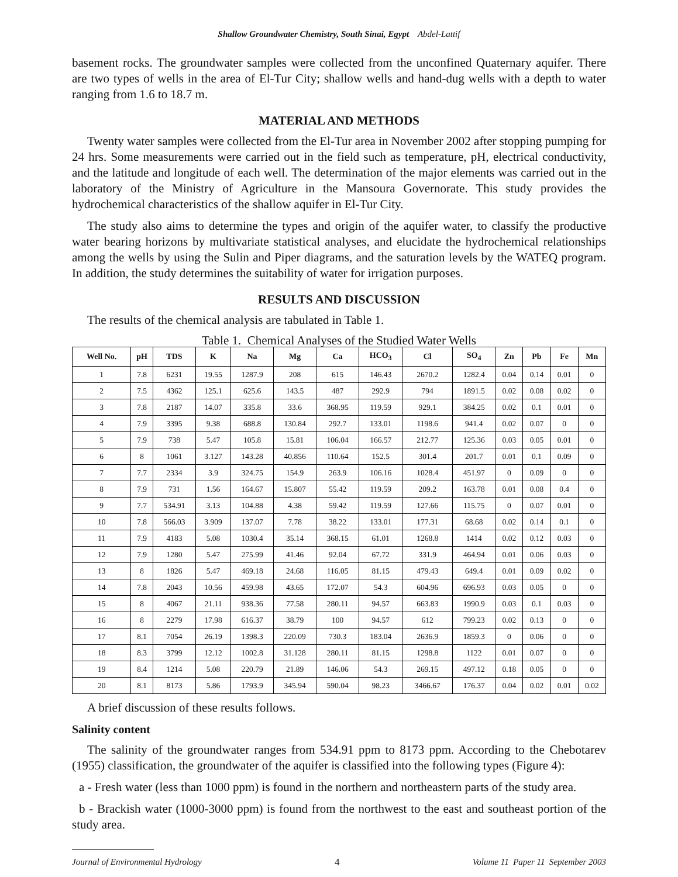Shallow Groundwater Chemistry, South Sinai, Egypt Abdel-Lattif
basement rocks. The groundwater samples were collected from the unconfined Quaternary aquifer. There are two types of wells in the area of El-Tur City; shallow wells and hand-dug wells with a depth to water ranging from 1.6 to 18.7 m.
MATERIAL AND METHODS
Twenty water samples were collected from the El-Tur area in November 2002 after stopping pumping for 24 hrs. Some measurements were carried out in the field such as temperature, pH, electrical conductivity, and the latitude and longitude of each well. The determination of the major elements was carried out in the laboratory of the Ministry of Agriculture in the Mansoura Governorate. This study provides the hydrochemical characteristics of the shallow aquifer in El-Tur City.
The study also aims to determine the types and origin of the aquifer water, to classify the productive water bearing horizons by multivariate statistical analyses, and elucidate the hydrochemical relationships among the wells by using the Sulin and Piper diagrams, and the saturation levels by the WATEQ program. In addition, the study determines the suitability of water for irrigation purposes.
RESULTS AND DISCUSSION
The results of the chemical analysis are tabulated in Table 1.
Table 1. Chemical Analyses of the Studied Water Wells
| Well No. | pH | TDS | K | Na | Mg | Ca | HCO<sub>3</sub> | Cl | SO<sub>4</sub> | Zn | Pb | Fe | Mn |
| --- | --- | --- | --- | --- | --- | --- | --- | --- | --- | --- | --- | --- | --- |
| 1 | 7.8 | 6231 | 19.55 | 1287.9 | 208 | 615 | 146.43 | 2670.2 | 1282.4 | 0.04 | 0.14 | 0.01 | 0 |
| 2 | 7.5 | 4362 | 125.1 | 625.6 | 143.5 | 487 | 292.9 | 794 | 1891.5 | 0.02 | 0.08 | 0.02 | 0 |
| 3 | 7.8 | 2187 | 14.07 | 335.8 | 33.6 | 368.95 | 119.59 | 929.1 | 384.25 | 0.02 | 0.1 | 0.01 | 0 |
| 4 | 7.9 | 3395 | 9.38 | 688.8 | 130.84 | 292.7 | 133.01 | 1198.6 | 941.4 | 0.02 | 0.07 | 0 | 0 |
| 5 | 7.9 | 738 | 5.47 | 105.8 | 15.81 | 106.04 | 166.57 | 212.77 | 125.36 | 0.03 | 0.05 | 0.01 | 0 |
| 6 | 8 | 1061 | 3.127 | 143.28 | 40.856 | 110.64 | 152.5 | 301.4 | 201.7 | 0.01 | 0.1 | 0.09 | 0 |
| 7 | 7.7 | 2334 | 3.9 | 324.75 | 154.9 | 263.9 | 106.16 | 1028.4 | 451.97 | 0 | 0.09 | 0 | 0 |
| 8 | 7.9 | 731 | 1.56 | 164.67 | 15.807 | 55.42 | 119.59 | 209.2 | 163.78 | 0.01 | 0.08 | 0.4 | 0 |
| 9 | 7.7 | 534.91 | 3.13 | 104.88 | 4.38 | 59.42 | 119.59 | 127.66 | 115.75 | 0 | 0.07 | 0.01 | 0 |
| 10 | 7.8 | 566.03 | 3.909 | 137.07 | 7.78 | 38.22 | 133.01 | 177.31 | 68.68 | 0.02 | 0.14 | 0.1 | 0 |
| 11 | 7.9 | 4183 | 5.08 | 1030.4 | 35.14 | 368.15 | 61.01 | 1268.8 | 1414 | 0.02 | 0.12 | 0.03 | 0 |
| 12 | 7.9 | 1280 | 5.47 | 275.99 | 41.46 | 92.04 | 67.72 | 331.9 | 464.94 | 0.01 | 0.06 | 0.03 | 0 |
| 13 | 8 | 1826 | 5.47 | 469.18 | 24.68 | 116.05 | 81.15 | 479.43 | 649.4 | 0.01 | 0.09 | 0.02 | 0 |
| 14 | 7.8 | 2043 | 10.56 | 459.98 | 43.65 | 172.07 | 54.3 | 604.96 | 696.93 | 0.03 | 0.05 | 0 | 0 |
| 15 | 8 | 4067 | 21.11 | 938.36 | 77.58 | 280.11 | 94.57 | 663.83 | 1990.9 | 0.03 | 0.1 | 0.03 | 0 |
| 16 | 8 | 2279 | 17.98 | 616.37 | 38.79 | 100 | 94.57 | 612 | 799.23 | 0.02 | 0.13 | 0 | 0 |
| 17 | 8.1 | 7054 | 26.19 | 1398.3 | 220.09 | 730.3 | 183.04 | 2636.9 | 1859.3 | 0 | 0.06 | 0 | 0 |
| 18 | 8.3 | 3799 | 12.12 | 1002.8 | 31.128 | 280.11 | 81.15 | 1298.8 | 1122 | 0.01 | 0.07 | 0 | 0 |
| 19 | 8.4 | 1214 | 5.08 | 220.79 | 21.89 | 146.06 | 54.3 | 269.15 | 497.12 | 0.18 | 0.05 | 0 | 0 |
| 20 | 8.1 | 8173 | 5.86 | 1793.9 | 345.94 | 590.04 | 98.23 | 3466.67 | 176.37 | 0.04 | 0.02 | 0.01 | 0.02 |
A brief discussion of these results follows.
Salinity content
The salinity of the groundwater ranges from 534.91 ppm to 8173 ppm. According to the Chebotarev (1955) classification, the groundwater of the aquifer is classified into the following types (Figure 4):
a - Fresh water (less than 1000 ppm) is found in the northern and northeastern parts of the study area.
b - Brackish water (1000-3000 ppm) is found from the northwest to the east and southeast portion of the study area.
Journal of Environmental Hydrology 4 Volume 11 Paper 11 September 2003